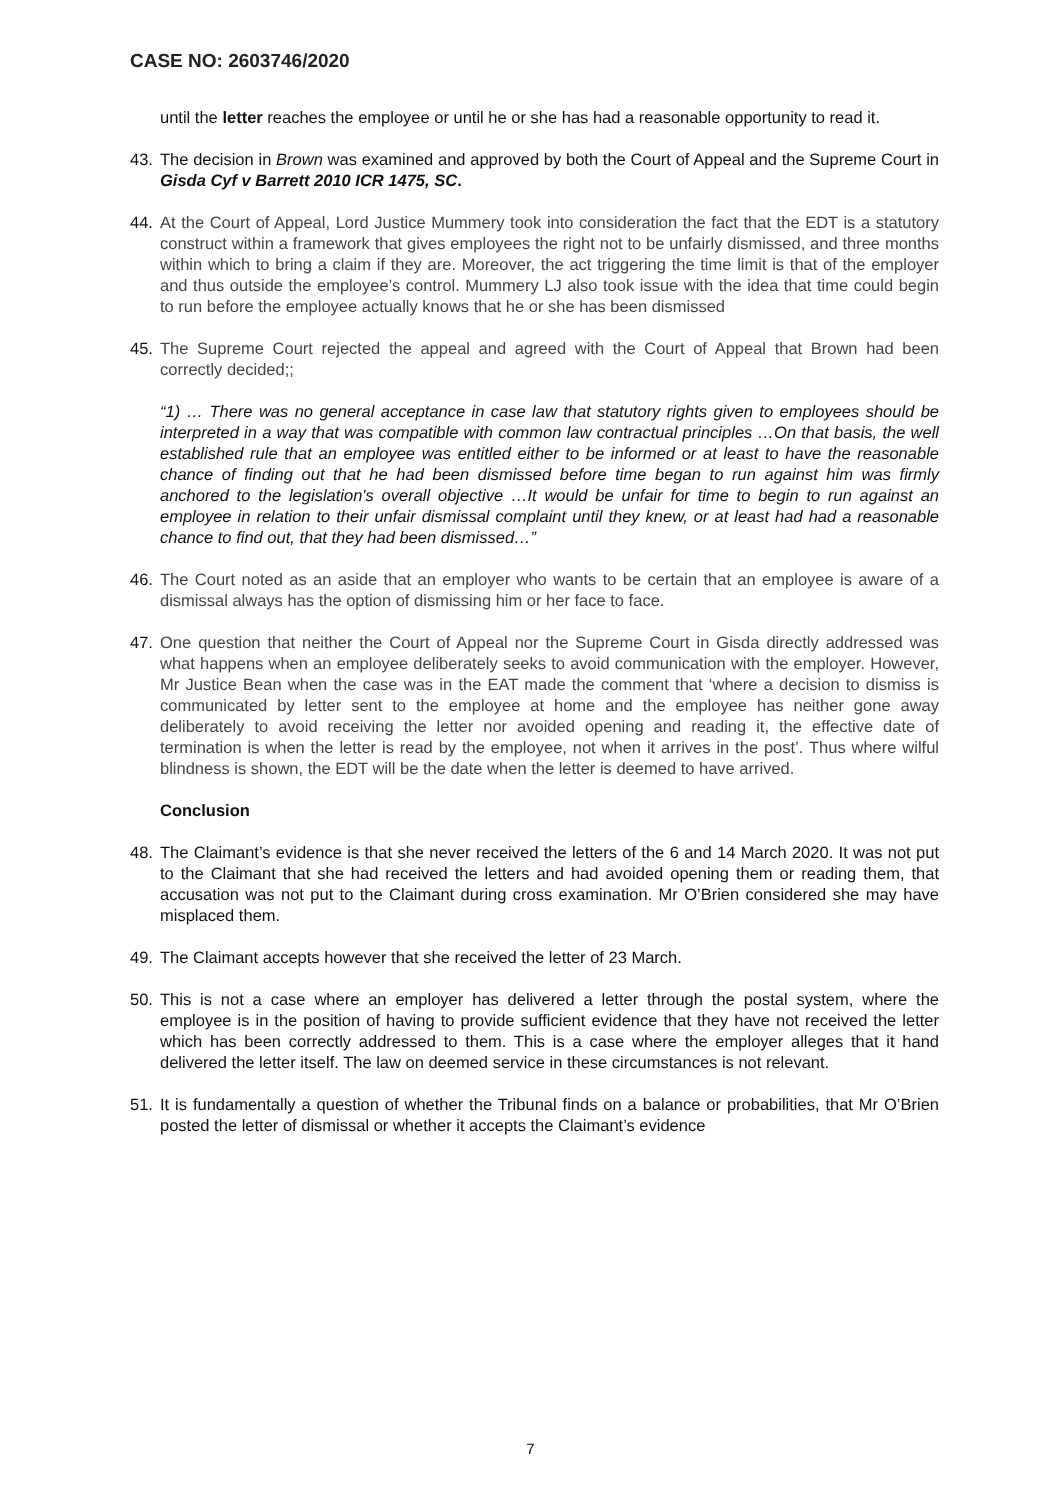CASE NO: 2603746/2020
until the letter reaches the employee or until he or she has had a reasonable opportunity to read it.
43. The decision in Brown was examined and approved by both the Court of Appeal and the Supreme Court in Gisda Cyf v Barrett 2010 ICR 1475, SC.
44. At the Court of Appeal, Lord Justice Mummery took into consideration the fact that the EDT is a statutory construct within a framework that gives employees the right not to be unfairly dismissed, and three months within which to bring a claim if they are. Moreover, the act triggering the time limit is that of the employer and thus outside the employee’s control. Mummery LJ also took issue with the idea that time could begin to run before the employee actually knows that he or she has been dismissed
45. The Supreme Court rejected the appeal and agreed with the Court of Appeal that Brown had been correctly decided;;
“1) … There was no general acceptance in case law that statutory rights given to employees should be interpreted in a way that was compatible with common law contractual principles …On that basis, the well established rule that an employee was entitled either to be informed or at least to have the reasonable chance of finding out that he had been dismissed before time began to run against him was firmly anchored to the legislation's overall objective …It would be unfair for time to begin to run against an employee in relation to their unfair dismissal complaint until they knew, or at least had had a reasonable chance to find out, that they had been dismissed…”
46. The Court noted as an aside that an employer who wants to be certain that an employee is aware of a dismissal always has the option of dismissing him or her face to face.
47. One question that neither the Court of Appeal nor the Supreme Court in Gisda directly addressed was what happens when an employee deliberately seeks to avoid communication with the employer. However, Mr Justice Bean when the case was in the EAT made the comment that ‘where a decision to dismiss is communicated by letter sent to the employee at home and the employee has neither gone away deliberately to avoid receiving the letter nor avoided opening and reading it, the effective date of termination is when the letter is read by the employee, not when it arrives in the post’. Thus where wilful blindness is shown, the EDT will be the date when the letter is deemed to have arrived.
Conclusion
48. The Claimant’s evidence is that she never received the letters of the 6 and 14 March 2020. It was not put to the Claimant that she had received the letters and had avoided opening them or reading them, that accusation was not put to the Claimant during cross examination. Mr O’Brien considered she may have misplaced them.
49. The Claimant accepts however that she received the letter of 23 March.
50. This is not a case where an employer has delivered a letter through the postal system, where the employee is in the position of having to provide sufficient evidence that they have not received the letter which has been correctly addressed to them. This is a case where the employer alleges that it hand delivered the letter itself. The law on deemed service in these circumstances is not relevant.
51. It is fundamentally a question of whether the Tribunal finds on a balance or probabilities, that Mr O’Brien posted the letter of dismissal or whether it accepts the Claimant’s evidence
7